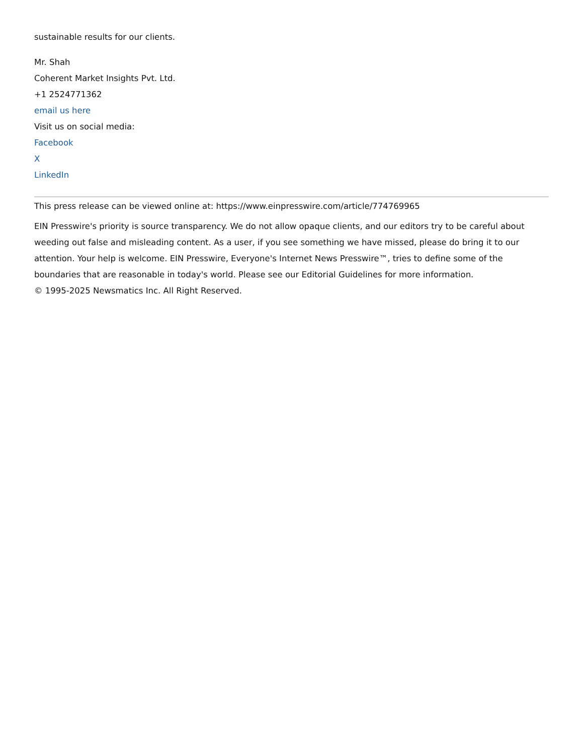sustainable results for our clients.
Mr. Shah
Coherent Market Insights Pvt. Ltd.
+1 2524771362
email us here
Visit us on social media:
Facebook
X
LinkedIn
This press release can be viewed online at: https://www.einpresswire.com/article/774769965
EIN Presswire's priority is source transparency. We do not allow opaque clients, and our editors try to be careful about weeding out false and misleading content. As a user, if you see something we have missed, please do bring it to our attention. Your help is welcome. EIN Presswire, Everyone's Internet News Presswire™, tries to define some of the boundaries that are reasonable in today's world. Please see our Editorial Guidelines for more information.
© 1995-2025 Newsmatics Inc. All Right Reserved.